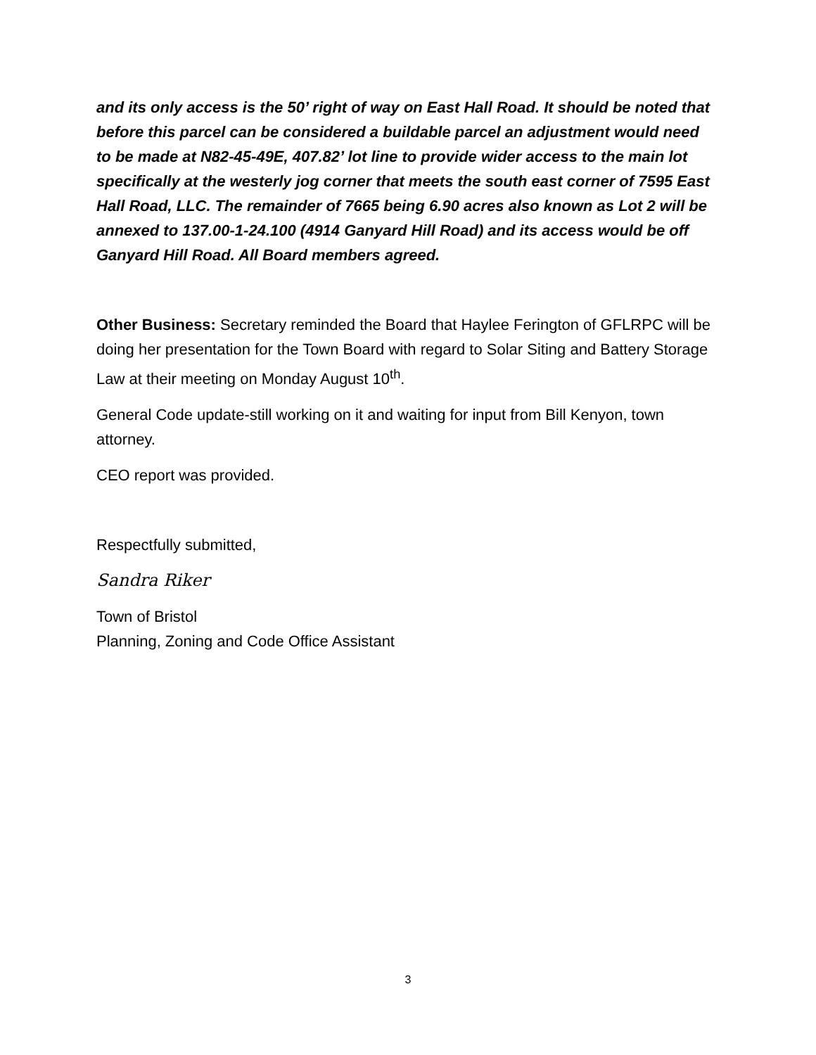and its only access is the 50’ right of way on East Hall Road. It should be noted that before this parcel can be considered a buildable parcel an adjustment would need to be made at N82-45-49E, 407.82’ lot line to provide wider access to the main lot specifically at the westerly jog corner that meets the south east corner of 7595 East Hall Road, LLC. The remainder of 7665 being 6.90 acres also known as Lot 2 will be annexed to 137.00-1-24.100 (4914 Ganyard Hill Road) and its access would be off Ganyard Hill Road. All Board members agreed.
Other Business: Secretary reminded the Board that Haylee Ferington of GFLRPC will be doing her presentation for the Town Board with regard to Solar Siting and Battery Storage Law at their meeting on Monday August 10<sup>th</sup>.
General Code update-still working on it and waiting for input from Bill Kenyon, town attorney.
CEO report was provided.
Respectfully submitted,
Sandra Riker
Town of Bristol
Planning, Zoning and Code Office Assistant
3